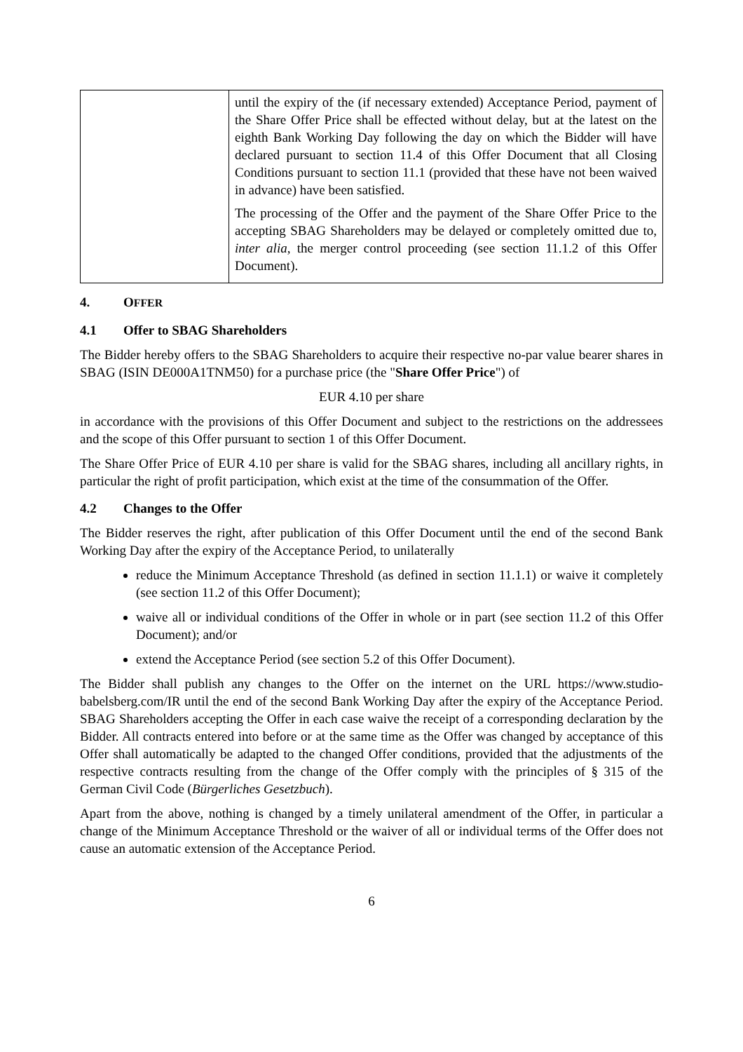| | until the expiry of the (if necessary extended) Acceptance Period, payment of the Share Offer Price shall be effected without delay, but at the latest on the eighth Bank Working Day following the day on which the Bidder will have declared pursuant to section 11.4 of this Offer Document that all Closing Conditions pursuant to section 11.1 (provided that these have not been waived in advance) have been satisfied. The processing of the Offer and the payment of the Share Offer Price to the accepting SBAG Shareholders may be delayed or completely omitted due to, inter alia , the merger control proceeding (see section 11.1.2 of this Offer Document). |
4. OFFER
4.1 Offer to SBAG Shareholders
The Bidder hereby offers to the SBAG Shareholders to acquire their respective no-par value bearer shares in SBAG (ISIN DE000A1TNM50) for a purchase price (the "Share Offer Price") of
EUR 4.10 per share
in accordance with the provisions of this Offer Document and subject to the restrictions on the addressees and the scope of this Offer pursuant to section 1 of this Offer Document.
The Share Offer Price of EUR 4.10 per share is valid for the SBAG shares, including all ancillary rights, in particular the right of profit participation, which exist at the time of the consummation of the Offer.
4.2 Changes to the Offer
The Bidder reserves the right, after publication of this Offer Document until the end of the second Bank Working Day after the expiry of the Acceptance Period, to unilaterally
reduce the Minimum Acceptance Threshold (as defined in section 11.1.1) or waive it completely (see section 11.2 of this Offer Document);
waive all or individual conditions of the Offer in whole or in part (see section 11.2 of this Offer Document); and/or
extend the Acceptance Period (see section 5.2 of this Offer Document).
The Bidder shall publish any changes to the Offer on the internet on the URL https://www.studio-babelsberg.com/IR until the end of the second Bank Working Day after the expiry of the Acceptance Period. SBAG Shareholders accepting the Offer in each case waive the receipt of a corresponding declaration by the Bidder. All contracts entered into before or at the same time as the Offer was changed by acceptance of this Offer shall automatically be adapted to the changed Offer conditions, provided that the adjustments of the respective contracts resulting from the change of the Offer comply with the principles of § 315 of the German Civil Code (Bürgerliches Gesetzbuch).
Apart from the above, nothing is changed by a timely unilateral amendment of the Offer, in particular a change of the Minimum Acceptance Threshold or the waiver of all or individual terms of the Offer does not cause an automatic extension of the Acceptance Period.
6